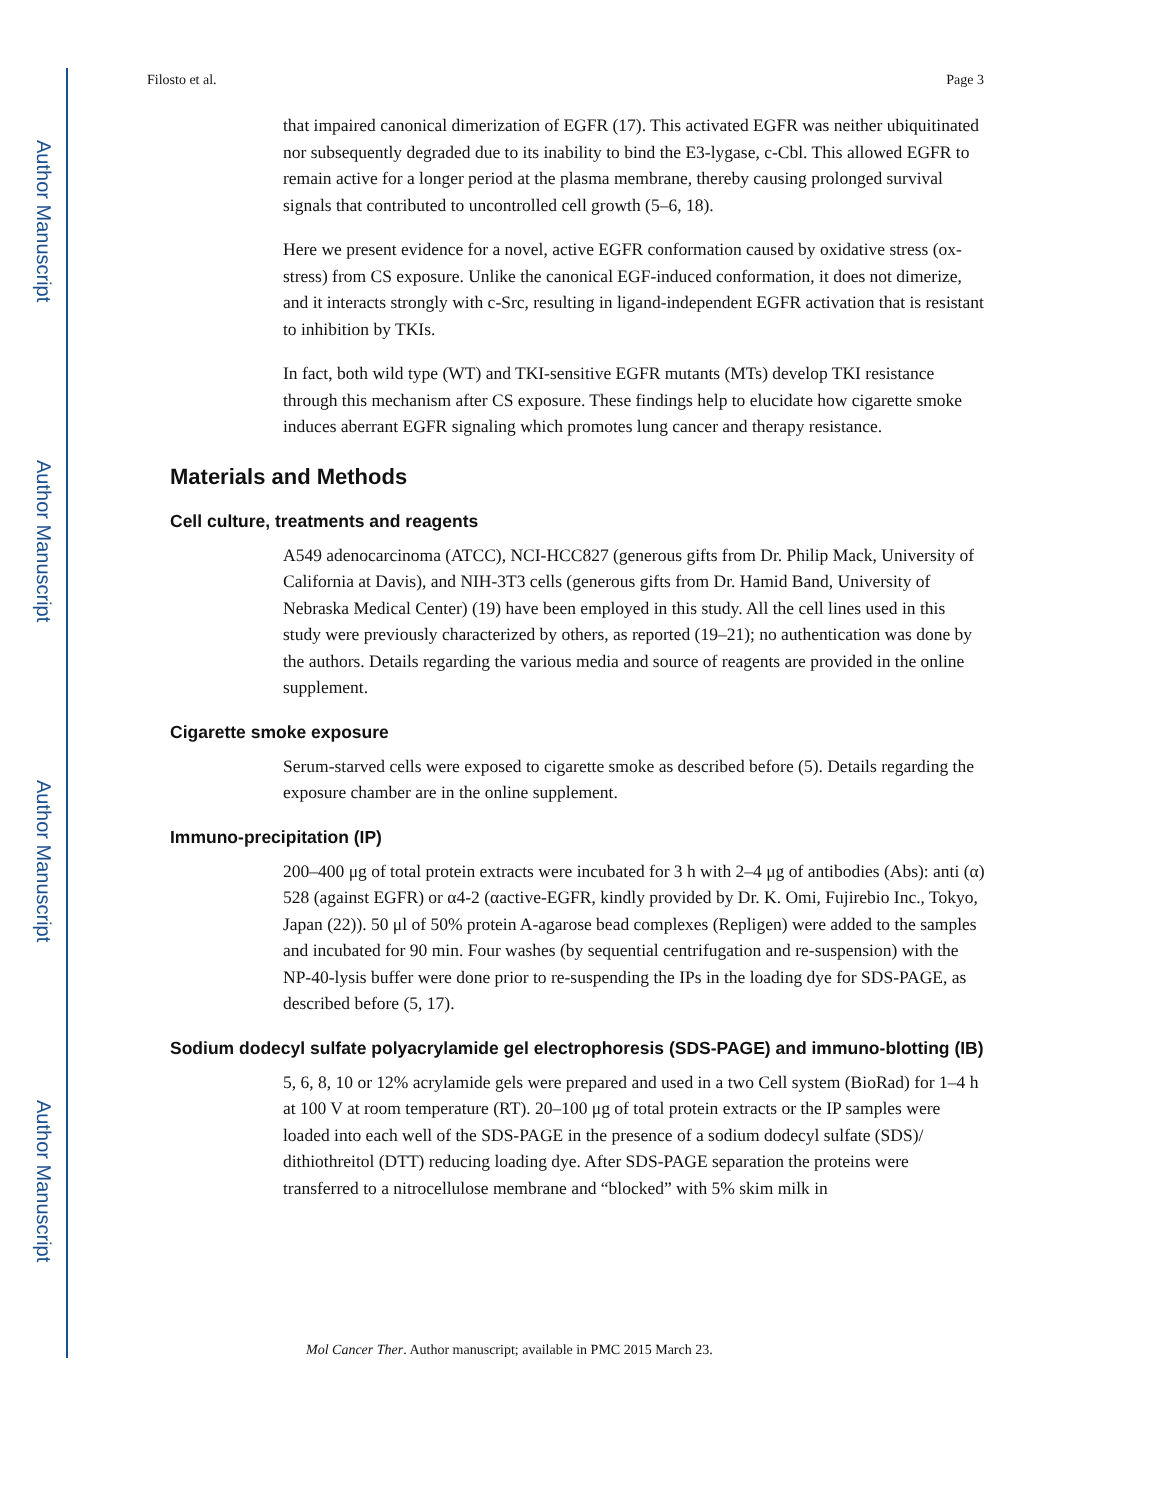Author Manuscript
Author Manuscript
Author Manuscript
Author Manuscript
Filosto et al. Page 3
that impaired canonical dimerization of EGFR (17). This activated EGFR was neither ubiquitinated nor subsequently degraded due to its inability to bind the E3-lygase, c-Cbl. This allowed EGFR to remain active for a longer period at the plasma membrane, thereby causing prolonged survival signals that contributed to uncontrolled cell growth (5–6, 18).
Here we present evidence for a novel, active EGFR conformation caused by oxidative stress (ox-stress) from CS exposure. Unlike the canonical EGF-induced conformation, it does not dimerize, and it interacts strongly with c-Src, resulting in ligand-independent EGFR activation that is resistant to inhibition by TKIs.
In fact, both wild type (WT) and TKI-sensitive EGFR mutants (MTs) develop TKI resistance through this mechanism after CS exposure. These findings help to elucidate how cigarette smoke induces aberrant EGFR signaling which promotes lung cancer and therapy resistance.
Materials and Methods
Cell culture, treatments and reagents
A549 adenocarcinoma (ATCC), NCI-HCC827 (generous gifts from Dr. Philip Mack, University of California at Davis), and NIH-3T3 cells (generous gifts from Dr. Hamid Band, University of Nebraska Medical Center) (19) have been employed in this study. All the cell lines used in this study were previously characterized by others, as reported (19–21); no authentication was done by the authors. Details regarding the various media and source of reagents are provided in the online supplement.
Cigarette smoke exposure
Serum-starved cells were exposed to cigarette smoke as described before (5). Details regarding the exposure chamber are in the online supplement.
Immuno-precipitation (IP)
200–400 μg of total protein extracts were incubated for 3 h with 2–4 μg of antibodies (Abs): anti (α) 528 (against EGFR) or α4-2 (αactive-EGFR, kindly provided by Dr. K. Omi, Fujirebio Inc., Tokyo, Japan (22)). 50 μl of 50% protein A-agarose bead complexes (Repligen) were added to the samples and incubated for 90 min. Four washes (by sequential centrifugation and re-suspension) with the NP-40-lysis buffer were done prior to re-suspending the IPs in the loading dye for SDS-PAGE, as described before (5, 17).
Sodium dodecyl sulfate polyacrylamide gel electrophoresis (SDS-PAGE) and immuno-blotting (IB)
5, 6, 8, 10 or 12% acrylamide gels were prepared and used in a two Cell system (BioRad) for 1–4 h at 100 V at room temperature (RT). 20–100 μg of total protein extracts or the IP samples were loaded into each well of the SDS-PAGE in the presence of a sodium dodecyl sulfate (SDS)/ dithiothreitol (DTT) reducing loading dye. After SDS-PAGE separation the proteins were transferred to a nitrocellulose membrane and “blocked” with 5% skim milk in
Mol Cancer Ther. Author manuscript; available in PMC 2015 March 23.